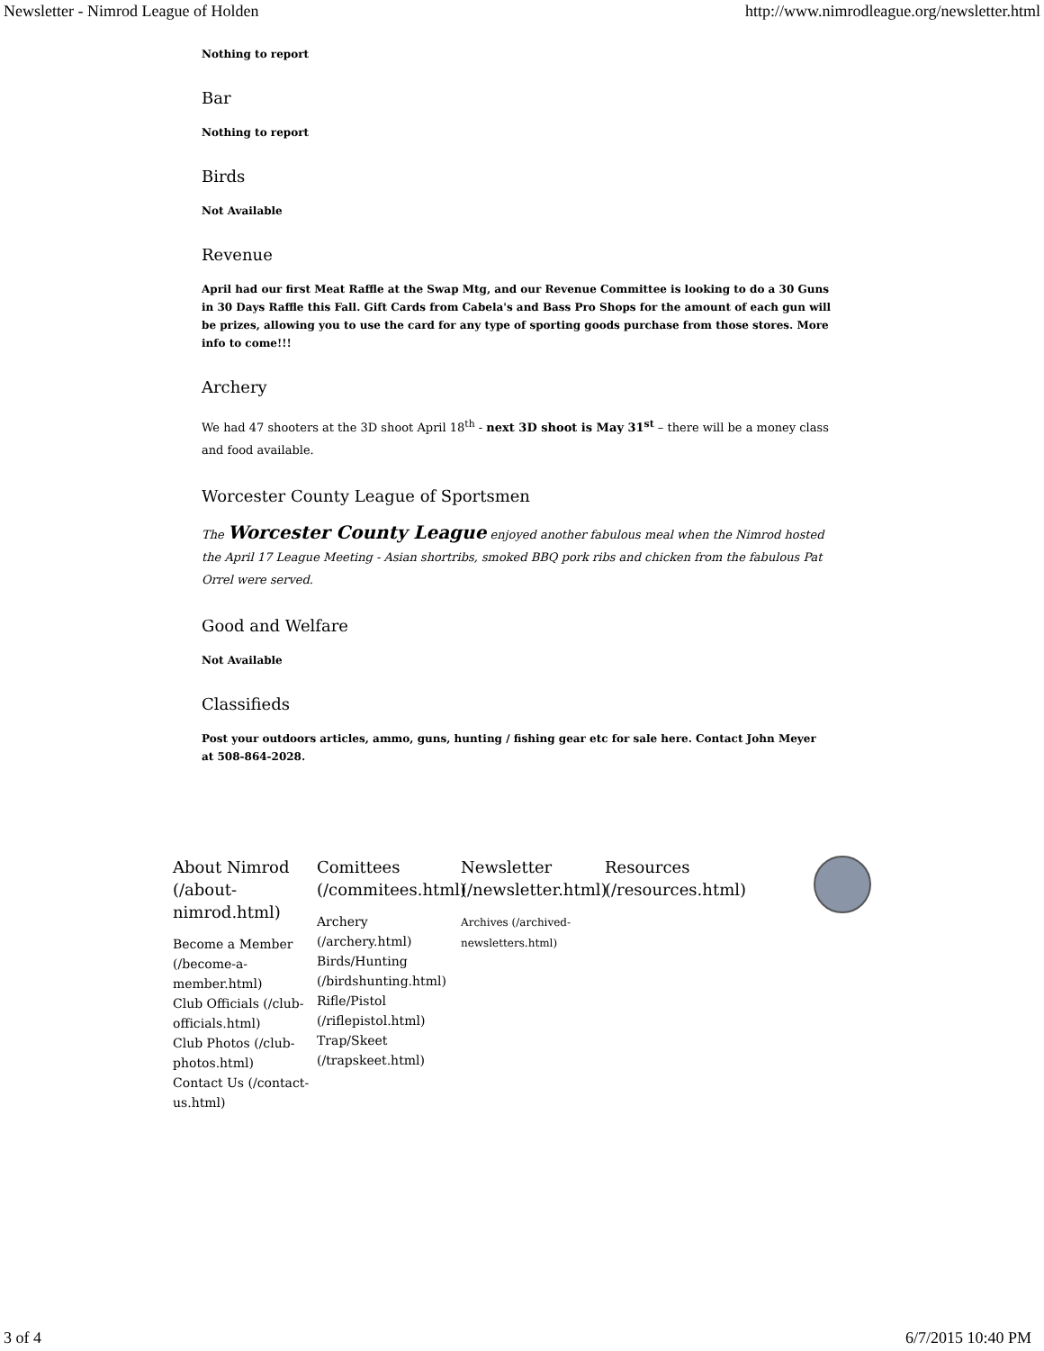Newsletter - Nimrod League of Holden http://www.nimrodleague.org/newsletter.html
Nothing to report
Bar
Nothing to report
Birds
Not Available
Revenue
April had our first Meat Raffle at the Swap Mtg, and our Revenue Committee is looking to do a 30 Guns in 30 Days Raffle this Fall. Gift Cards from Cabela's and Bass Pro Shops for the amount of each gun will be prizes, allowing you to use the card for any type of sporting goods purchase from those stores. More info to come!!!
Archery
We had 47 shooters at the 3D shoot April 18<sup>th</sup> - next 3D shoot is May 31<sup>st</sup> – there will be a money class and food available.
Worcester County League of Sportsmen
The Worcester County League enjoyed another fabulous meal when the Nimrod hosted the April 17 League Meeting - Asian shortribs, smoked BBQ pork ribs and chicken from the fabulous Pat Orrel were served.
Good and Welfare
Not Available
Classifieds
Post your outdoors articles, ammo, guns, hunting / fishing gear etc for sale here. Contact John Meyer at 508-864-2028.
About Nimrod (/about-nimrod.html)
Become a Member (/become-a-member.html)
Club Officials (/club-officials.html)
Club Photos (/club-photos.html)
Contact Us (/contact-us.html)
Comittees (/commitees.html)
Archery (/archery.html)
Birds/Hunting (/birdshunting.html)
Rifle/Pistol (/riflepistol.html)
Trap/Skeet (/trapskeet.html)
Newsletter (/newsletter.html)
Archives (/archived-newsletters.html)
Resources (/resources.html)
3 of 4 6/7/2015 10:40 PM